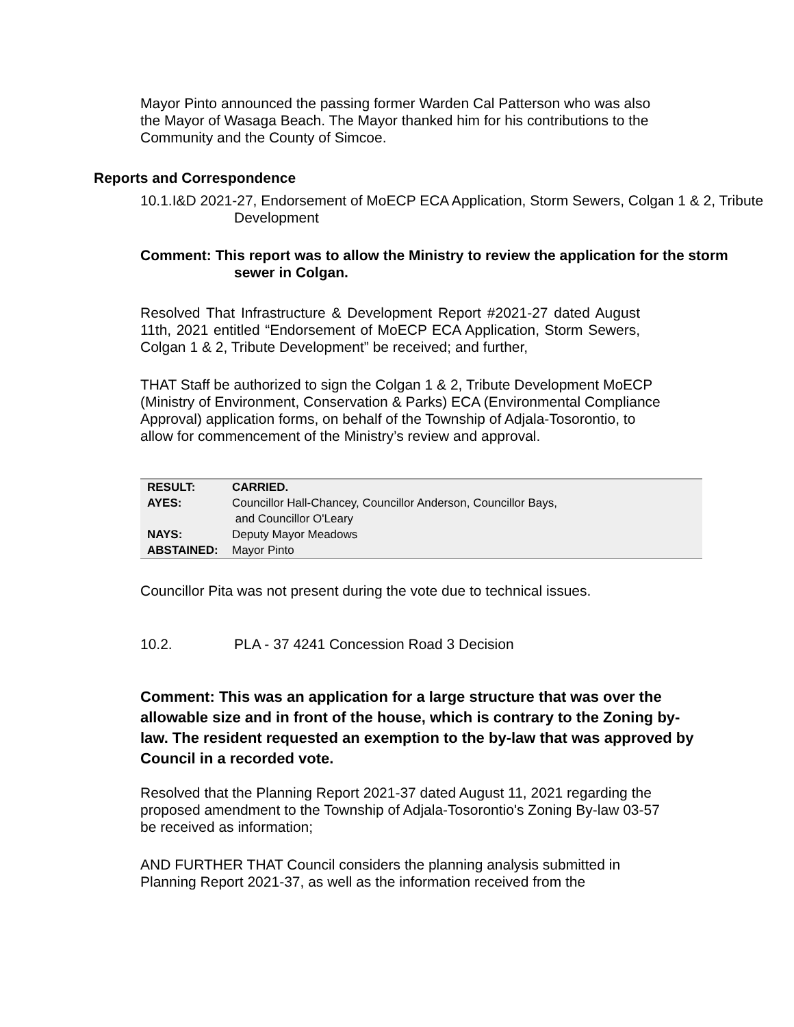Mayor Pinto announced the passing former Warden Cal Patterson who was also the Mayor of Wasaga Beach. The Mayor thanked him for his contributions to the Community and the County of Simcoe.
Reports and Correspondence
10.1.I&D 2021-27, Endorsement of MoECP ECA Application, Storm Sewers, Colgan 1 & 2, Tribute Development
Comment: This report was to allow the Ministry to review the application for the storm sewer in Colgan.
Resolved That Infrastructure & Development Report #2021-27 dated August 11th, 2021 entitled “Endorsement of MoECP ECA Application, Storm Sewers, Colgan 1 & 2, Tribute Development” be received; and further,
THAT Staff be authorized to sign the Colgan 1 & 2, Tribute Development MoECP (Ministry of Environment, Conservation & Parks) ECA (Environmental Compliance Approval) application forms, on behalf of the Township of Adjala-Tosorontio, to allow for commencement of the Ministry’s review and approval.
| RESULT: | CARRIED. |
| AYES: | Councillor Hall-Chancey, Councillor Anderson, Councillor Bays, and Councillor O'Leary |
| NAYS: | Deputy Mayor Meadows |
| ABSTAINED: | Mayor Pinto |
Councillor Pita was not present during the vote due to technical issues.
10.2. PLA - 37 4241 Concession Road 3 Decision
Comment: This was an application for a large structure that was over the allowable size and in front of the house, which is contrary to the Zoning by-law. The resident requested an exemption to the by-law that was approved by Council in a recorded vote.
Resolved that the Planning Report 2021-37 dated August 11, 2021 regarding the proposed amendment to the Township of Adjala-Tosorontio's Zoning By-law 03-57 be received as information;
AND FURTHER THAT Council considers the planning analysis submitted in Planning Report 2021-37, as well as the information received from the